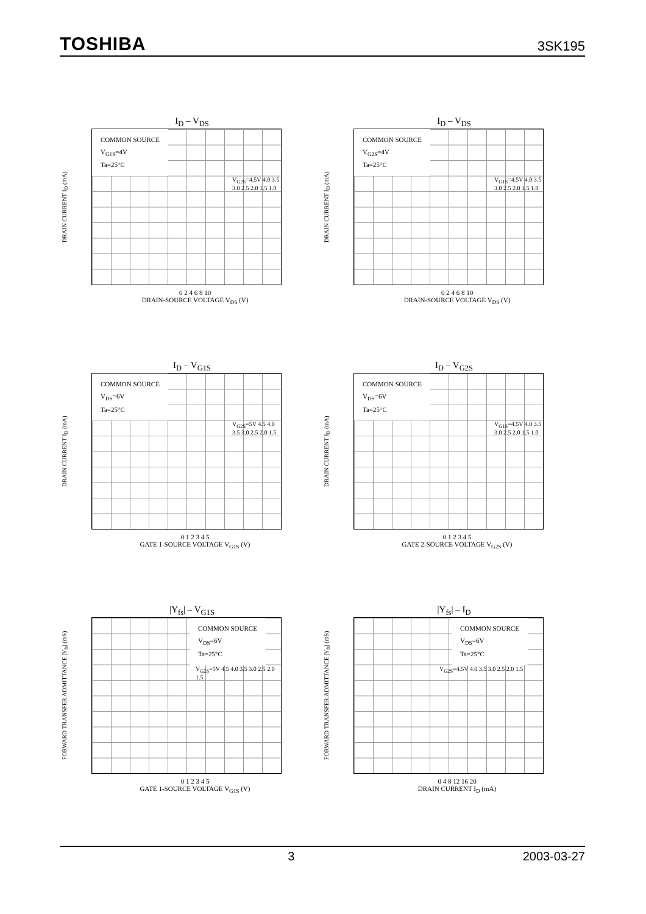TOSHIBA 3SK195
I<sub>D</sub> – V<sub>DS</sub>
DRAIN CURRENT I<sub>D</sub> (mA)
COMMON SOURCE
V<sub>G1S</sub>=4V
Ta=25°C
V<sub>G2S</sub>=4.5V 4.0 3.5 3.0 2.5 2.0 1.5 1.0
0 2 4 6 8 10
DRAIN-SOURCE VOLTAGE V<sub>DS</sub> (V)
I<sub>D</sub> – V<sub>DS</sub>
DRAIN CURRENT I<sub>D</sub> (mA)
COMMON SOURCE
V<sub>G2S</sub>=4V
Ta=25°C
V<sub>G1S</sub>=4.5V 4.0 3.5 3.0 2.5 2.0 1.5 1.0
0 2 4 6 8 10
DRAIN-SOURCE VOLTAGE V<sub>DS</sub> (V)
I<sub>D</sub> – V<sub>G1S</sub>
DRAIN CURRENT I<sub>D</sub> (mA)
COMMON SOURCE
V<sub>DS</sub>=6V
Ta=25°C
V<sub>G2S</sub>=5V 4.5 4.0 3.5 3.0 2.5 2.0 1.5
0 1 2 3 4 5
GATE 1-SOURCE VOLTAGE V<sub>G1S</sub> (V)
I<sub>D</sub> – V<sub>G2S</sub>
DRAIN CURRENT I<sub>D</sub> (mA)
COMMON SOURCE
V<sub>DS</sub>=6V
Ta=25°C
V<sub>G1S</sub>=4.5V 4.0 3.5 3.0 2.5 2.0 1.5 1.0
0 1 2 3 4 5
GATE 2-SOURCE VOLTAGE V<sub>G2S</sub> (V)
|Y<sub>fs</sub>| – V<sub>G1S</sub>
FORWARD TRANSFER ADMITTANCE |Y<sub>fs</sub>| (mS)
COMMON SOURCE
V<sub>DS</sub>=6V
Ta=25°C
V<sub>G2S</sub>=5V 4.5 4.0 3.5 3.0 2.5 2.0 1.5
0 1 2 3 4 5
GATE 1-SOURCE VOLTAGE V<sub>G1S</sub> (V)
|Y<sub>fs</sub>| – I<sub>D</sub>
FORWARD TRANSFER ADMITTANCE |Y<sub>fs</sub>| (mS)
COMMON SOURCE
V<sub>DS</sub>=6V
Ta=25°C
V<sub>G2S</sub>=4.5V 4.0 3.5 3.0 2.5 2.0 1.5
0 4 8 12 16 20
DRAIN CURRENT I<sub>D</sub> (mA)
3 2003-03-27